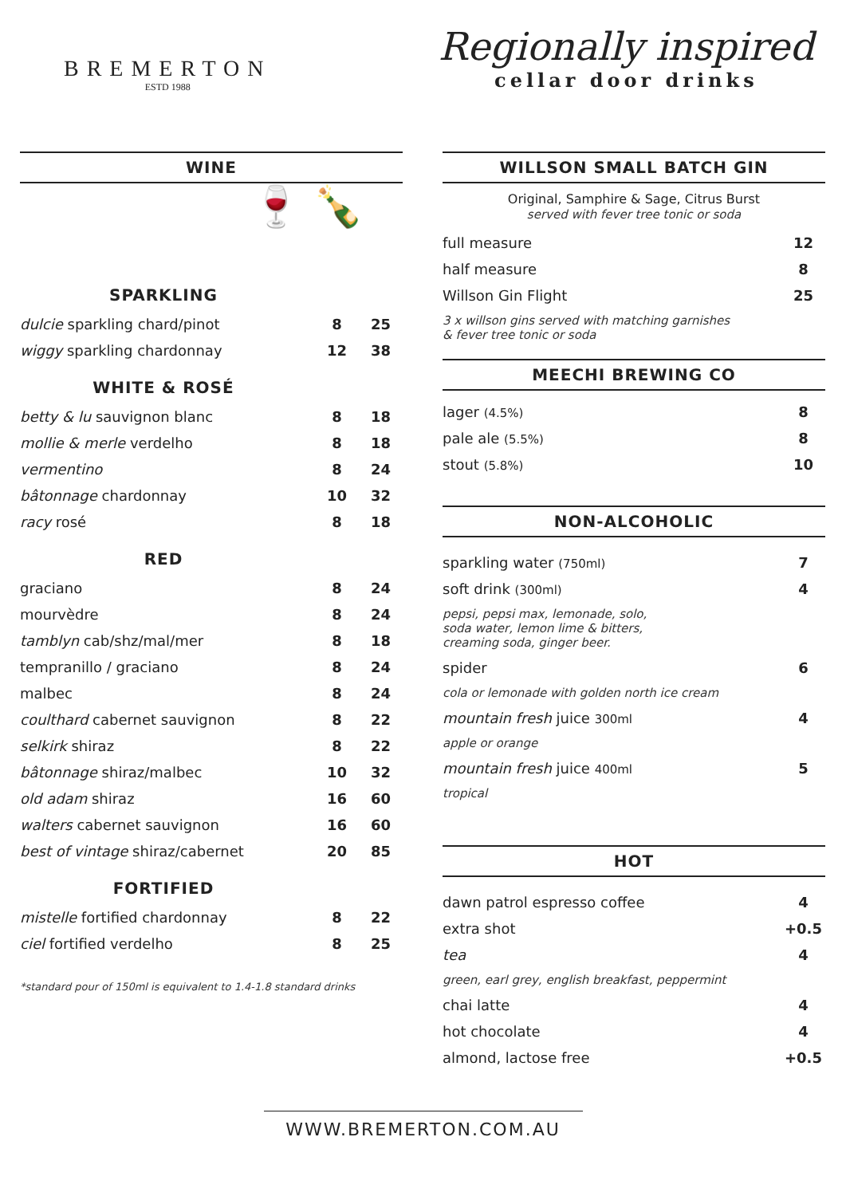BREMERTON
ESTD 1988
Regionally inspired
cellar door drinks
WINE
🍷 🍾
SPARKLING
| dulcie sparkling chard/pinot | 8 | 25 |
| wiggy sparkling chardonnay | 12 | 38 |
WHITE & ROSÉ
| betty & lu sauvignon blanc | 8 | 18 |
| mollie & merle verdelho | 8 | 18 |
| vermentino | 8 | 24 |
| bâtonnage chardonnay | 10 | 32 |
| racy rosé | 8 | 18 |
RED
| graciano | 8 | 24 |
| mourvèdre | 8 | 24 |
| tamblyn cab/shz/mal/mer | 8 | 18 |
| tempranillo / graciano | 8 | 24 |
| malbec | 8 | 24 |
| coulthard cabernet sauvignon | 8 | 22 |
| selkirk shiraz | 8 | 22 |
| bâtonnage shiraz/malbec | 10 | 32 |
| old adam shiraz | 16 | 60 |
| walters cabernet sauvignon | 16 | 60 |
| best of vintage shiraz/cabernet | 20 | 85 |
FORTIFIED
| mistelle fortified chardonnay | 8 | 22 |
| ciel fortified verdelho | 8 | 25 |
*standard pour of 150ml is equivalent to 1.4-1.8 standard drinks
WILLSON SMALL BATCH GIN
Original, Samphire & Sage, Citrus Burst
served with fever tree tonic or soda
| full measure | 12 |
| half measure | 8 |
| Willson Gin Flight | 25 |
| 3 x willson gins served with matching garnishes & fever tree tonic or soda | |
MEECHI BREWING CO
| lager (4.5%) | 8 |
| pale ale (5.5%) | 8 |
| stout (5.8%) | 10 |
NON-ALCOHOLIC
| sparkling water (750ml) | 7 |
| soft drink (300ml) | 4 |
| pepsi, pepsi max, lemonade, solo, soda water, lemon lime & bitters, creaming soda, ginger beer. | |
| spider | 6 |
| cola or lemonade with golden north ice cream | |
| mountain fresh juice 300ml | 4 |
| apple or orange | |
| mountain fresh juice 400ml | 5 |
| tropical | |
HOT
| dawn patrol espresso coffee | 4 |
| extra shot | +0.5 |
| tea | 4 |
| green, earl grey, english breakfast, peppermint | |
| chai latte | 4 |
| hot chocolate | 4 |
| almond, lactose free | +0.5 |
WWW.BREMERTON.COM.AU